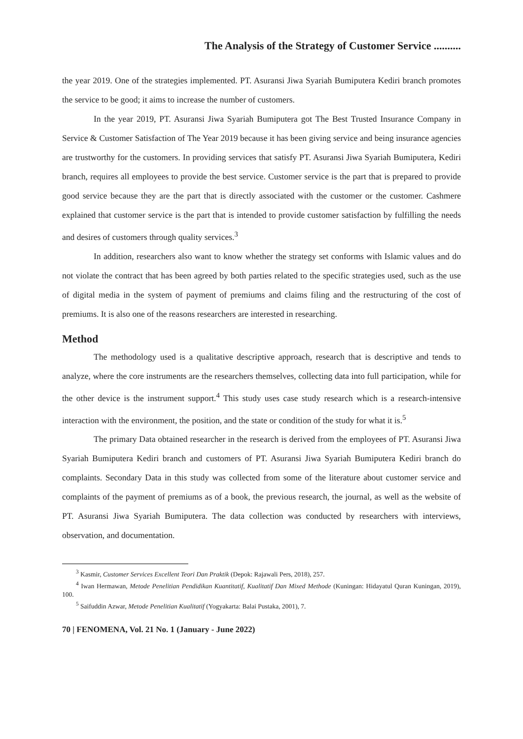The Analysis of the Strategy of Customer Service ..........
the year 2019. One of the strategies implemented. PT. Asuransi Jiwa Syariah Bumiputera Kediri branch promotes the service to be good; it aims to increase the number of customers.
In the year 2019, PT. Asuransi Jiwa Syariah Bumiputera got The Best Trusted Insurance Company in Service & Customer Satisfaction of The Year 2019 because it has been giving service and being insurance agencies are trustworthy for the customers. In providing services that satisfy PT. Asuransi Jiwa Syariah Bumiputera, Kediri branch, requires all employees to provide the best service. Customer service is the part that is prepared to provide good service because they are the part that is directly associated with the customer or the customer. Cashmere explained that customer service is the part that is intended to provide customer satisfaction by fulfilling the needs and desires of customers through quality services.<sup>3</sup>
In addition, researchers also want to know whether the strategy set conforms with Islamic values and do not violate the contract that has been agreed by both parties related to the specific strategies used, such as the use of digital media in the system of payment of premiums and claims filing and the restructuring of the cost of premiums. It is also one of the reasons researchers are interested in researching.
Method
The methodology used is a qualitative descriptive approach, research that is descriptive and tends to analyze, where the core instruments are the researchers themselves, collecting data into full participation, while for the other device is the instrument support.<sup>4</sup> This study uses case study research which is a research-intensive interaction with the environment, the position, and the state or condition of the study for what it is.<sup>5</sup>
The primary Data obtained researcher in the research is derived from the employees of PT. Asuransi Jiwa Syariah Bumiputera Kediri branch and customers of PT. Asuransi Jiwa Syariah Bumiputera Kediri branch do complaints. Secondary Data in this study was collected from some of the literature about customer service and complaints of the payment of premiums as of a book, the previous research, the journal, as well as the website of PT. Asuransi Jiwa Syariah Bumiputera. The data collection was conducted by researchers with interviews, observation, and documentation.
<sup>3</sup> Kasmir, Customer Services Excellent Teori Dan Praktik (Depok: Rajawali Pers, 2018), 257.
<sup>4</sup> Iwan Hermawan, Metode Penelitian Pendidikan Kuantitatif, Kualitatif Dan Mixed Methode (Kuningan: Hidayatul Quran Kuningan, 2019), 100.
<sup>5</sup> Saifuddin Azwar, Metode Penelitian Kualitatif (Yogyakarta: Balai Pustaka, 2001), 7.
70 | FENOMENA, Vol. 21 No. 1 (January - June 2022)